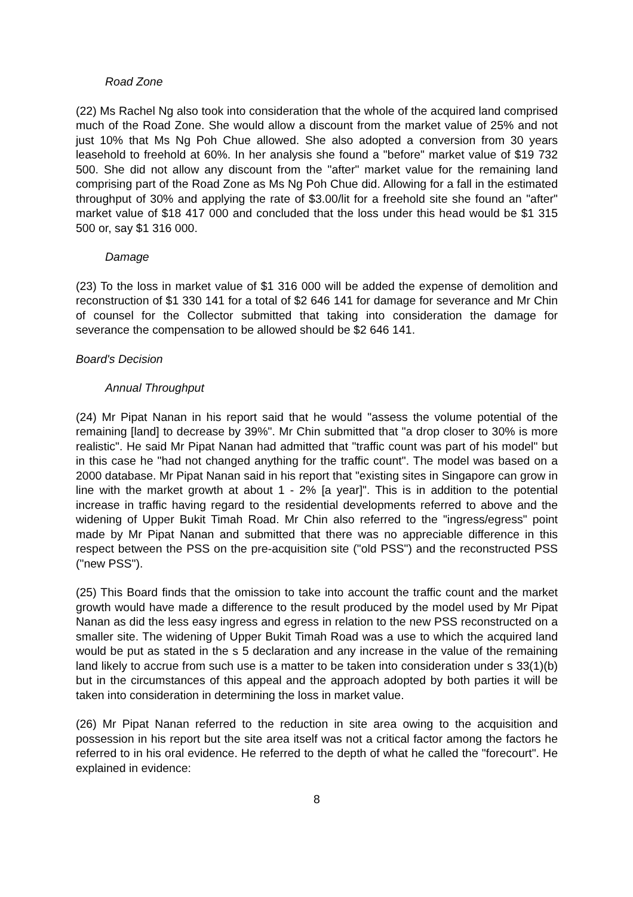Road Zone
(22) Ms Rachel Ng also took into consideration that the whole of the acquired land comprised much of the Road Zone. She would allow a discount from the market value of 25% and not just 10% that Ms Ng Poh Chue allowed. She also adopted a conversion from 30 years leasehold to freehold at 60%. In her analysis she found a "before" market value of $19 732 500. She did not allow any discount from the "after" market value for the remaining land comprising part of the Road Zone as Ms Ng Poh Chue did. Allowing for a fall in the estimated throughput of 30% and applying the rate of $3.00/lit for a freehold site she found an "after" market value of $18 417 000 and concluded that the loss under this head would be $1 315 500 or, say $1 316 000.
Damage
(23) To the loss in market value of $1 316 000 will be added the expense of demolition and reconstruction of $1 330 141 for a total of $2 646 141 for damage for severance and Mr Chin of counsel for the Collector submitted that taking into consideration the damage for severance the compensation to be allowed should be $2 646 141.
Board's Decision
Annual Throughput
(24) Mr Pipat Nanan in his report said that he would "assess the volume potential of the remaining [land] to decrease by 39%". Mr Chin submitted that "a drop closer to 30% is more realistic". He said Mr Pipat Nanan had admitted that "traffic count was part of his model" but in this case he "had not changed anything for the traffic count". The model was based on a 2000 database. Mr Pipat Nanan said in his report that "existing sites in Singapore can grow in line with the market growth at about 1 - 2% [a year]". This is in addition to the potential increase in traffic having regard to the residential developments referred to above and the widening of Upper Bukit Timah Road. Mr Chin also referred to the "ingress/egress" point made by Mr Pipat Nanan and submitted that there was no appreciable difference in this respect between the PSS on the pre-acquisition site ("old PSS") and the reconstructed PSS ("new PSS").
(25) This Board finds that the omission to take into account the traffic count and the market growth would have made a difference to the result produced by the model used by Mr Pipat Nanan as did the less easy ingress and egress in relation to the new PSS reconstructed on a smaller site. The widening of Upper Bukit Timah Road was a use to which the acquired land would be put as stated in the s 5 declaration and any increase in the value of the remaining land likely to accrue from such use is a matter to be taken into consideration under s 33(1)(b) but in the circumstances of this appeal and the approach adopted by both parties it will be taken into consideration in determining the loss in market value.
(26) Mr Pipat Nanan referred to the reduction in site area owing to the acquisition and possession in his report but the site area itself was not a critical factor among the factors he referred to in his oral evidence. He referred to the depth of what he called the "forecourt". He explained in evidence:
8